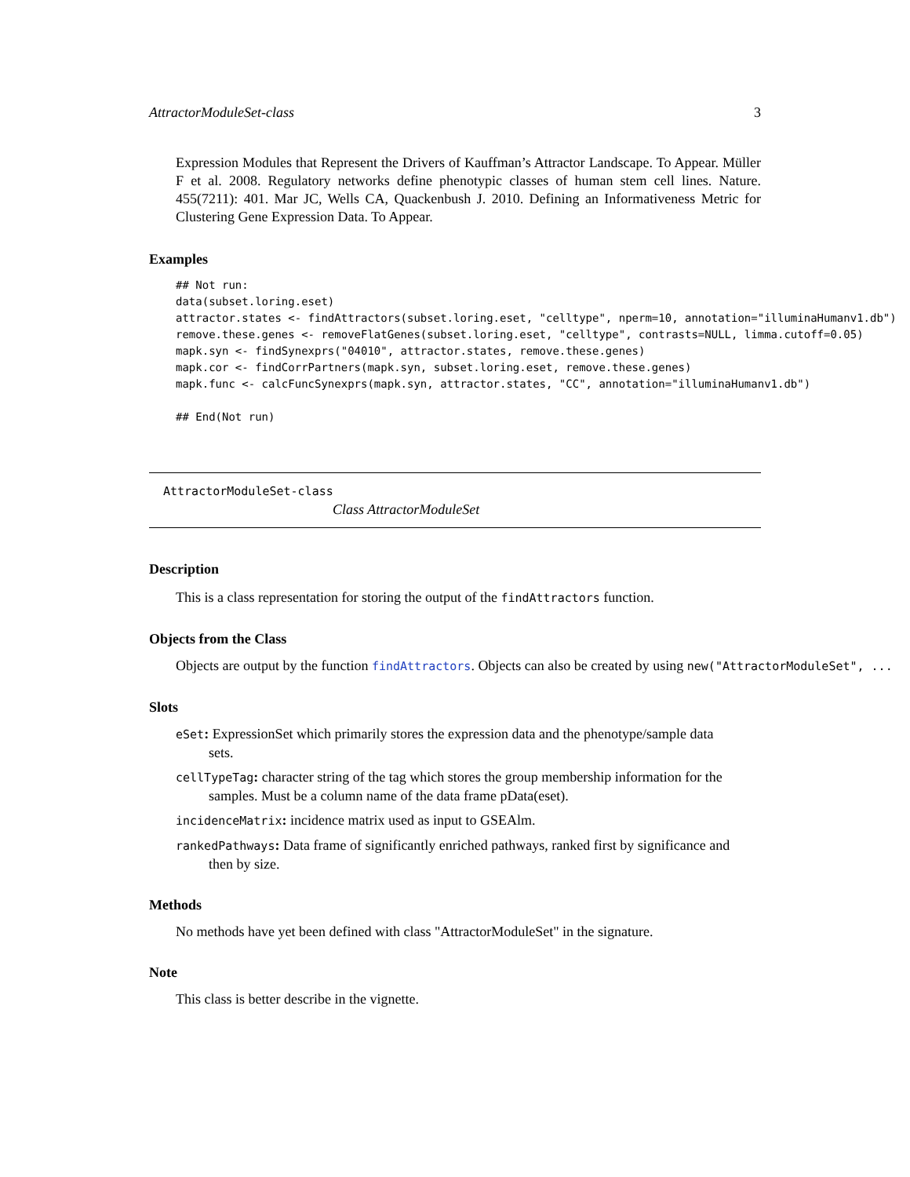AttractorModuleSet-class 3
Expression Modules that Represent the Drivers of Kauffman’s Attractor Landscape. To Appear. Müller F et al. 2008. Regulatory networks define phenotypic classes of human stem cell lines. Nature. 455(7211): 401. Mar JC, Wells CA, Quackenbush J. 2010. Defining an Informativeness Metric for Clustering Gene Expression Data. To Appear.
Examples
## Not run:
data(subset.loring.eset)
attractor.states <- findAttractors(subset.loring.eset, "celltype", nperm=10, annotation="illuminaHumanv1.db")
remove.these.genes <- removeFlatGenes(subset.loring.eset, "celltype", contrasts=NULL, limma.cutoff=0.05)
mapk.syn <- findSynexprs("04010", attractor.states, remove.these.genes)
mapk.cor <- findCorrPartners(mapk.syn, subset.loring.eset, remove.these.genes)
mapk.func <- calcFuncSynexprs(mapk.syn, attractor.states, "CC", annotation="illuminaHumanv1.db")

## End(Not run)
AttractorModuleSet-class
Class AttractorModuleSet
Description
This is a class representation for storing the output of the findAttractors function.
Objects from the Class
Objects are output by the function findAttractors. Objects can also be created by using new("AttractorModuleSet", ...
Slots
eSet: ExpressionSet which primarily stores the expression data and the phenotype/sample data
sets.
cellTypeTag: character string of the tag which stores the group membership information for the
samples. Must be a column name of the data frame pData(eset).
incidenceMatrix: incidence matrix used as input to GSEAlm.
rankedPathways: Data frame of significantly enriched pathways, ranked first by significance and
then by size.
Methods
No methods have yet been defined with class "AttractorModuleSet" in the signature.
Note
This class is better describe in the vignette.